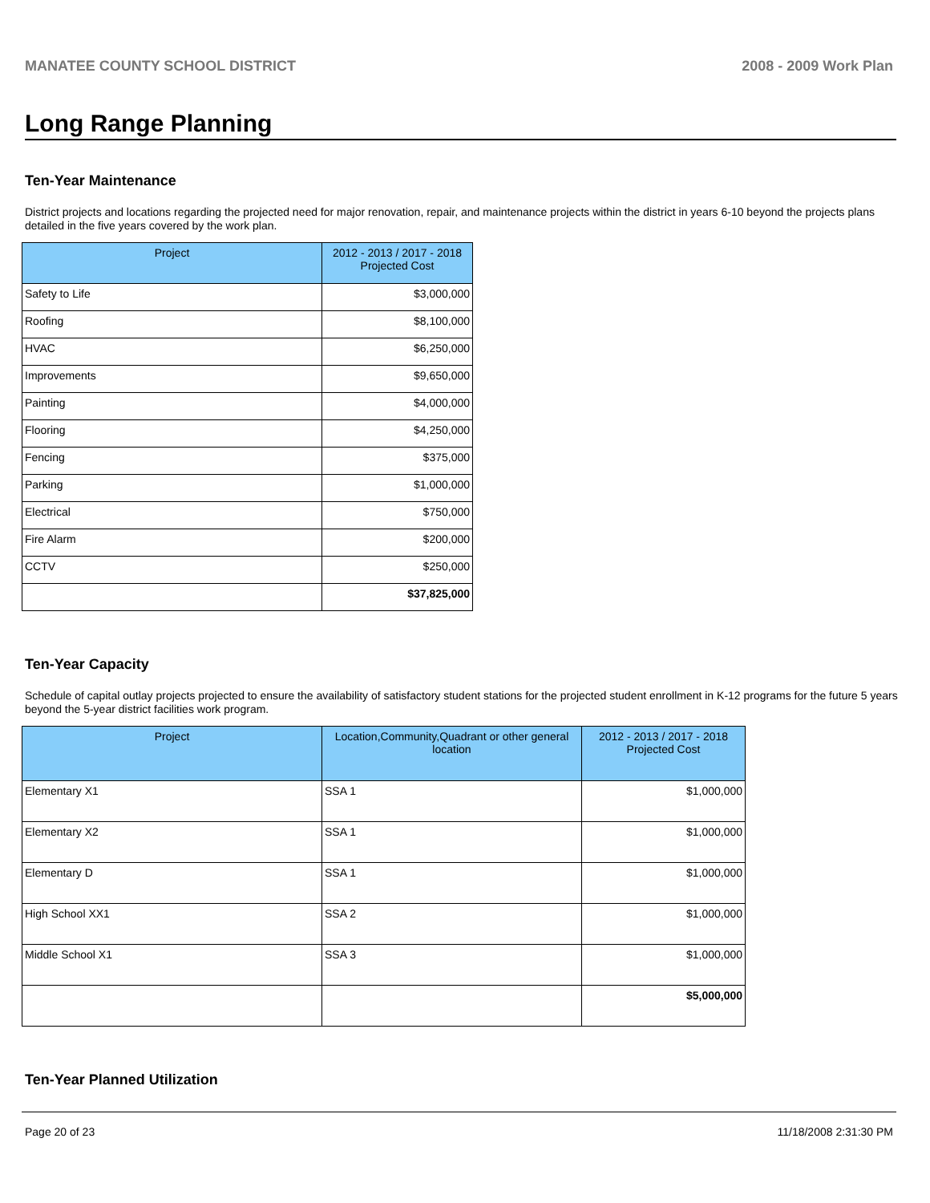MANATEE COUNTY SCHOOL DISTRICT 2008 - 2009 Work Plan
Long Range Planning
Ten-Year Maintenance
District projects and locations regarding the projected need for major renovation, repair, and maintenance projects within the district in years 6-10 beyond the projects plans detailed in the five years covered by the work plan.
| Project | 2012 - 2013 / 2017 - 2018 Projected Cost |
| --- | --- |
| Safety to Life | $3,000,000 |
| Roofing | $8,100,000 |
| HVAC | $6,250,000 |
| Improvements | $9,650,000 |
| Painting | $4,000,000 |
| Flooring | $4,250,000 |
| Fencing | $375,000 |
| Parking | $1,000,000 |
| Electrical | $750,000 |
| Fire Alarm | $200,000 |
| CCTV | $250,000 |
| | $37,825,000 |
Ten-Year Capacity
Schedule of capital outlay projects projected to ensure the availability of satisfactory student stations for the projected student enrollment in K-12 programs for the future 5 years beyond the 5-year district facilities work program.
| Project | Location,Community,Quadrant or other general location | 2012 - 2013 / 2017 - 2018 Projected Cost |
| --- | --- | --- |
| Elementary X1 | SSA 1 | $1,000,000 |
| Elementary X2 | SSA 1 | $1,000,000 |
| Elementary D | SSA 1 | $1,000,000 |
| High School XX1 | SSA 2 | $1,000,000 |
| Middle School X1 | SSA 3 | $1,000,000 |
| | | $5,000,000 |
Ten-Year Planned Utilization
Page 20 of 23 11/18/2008 2:31:30 PM